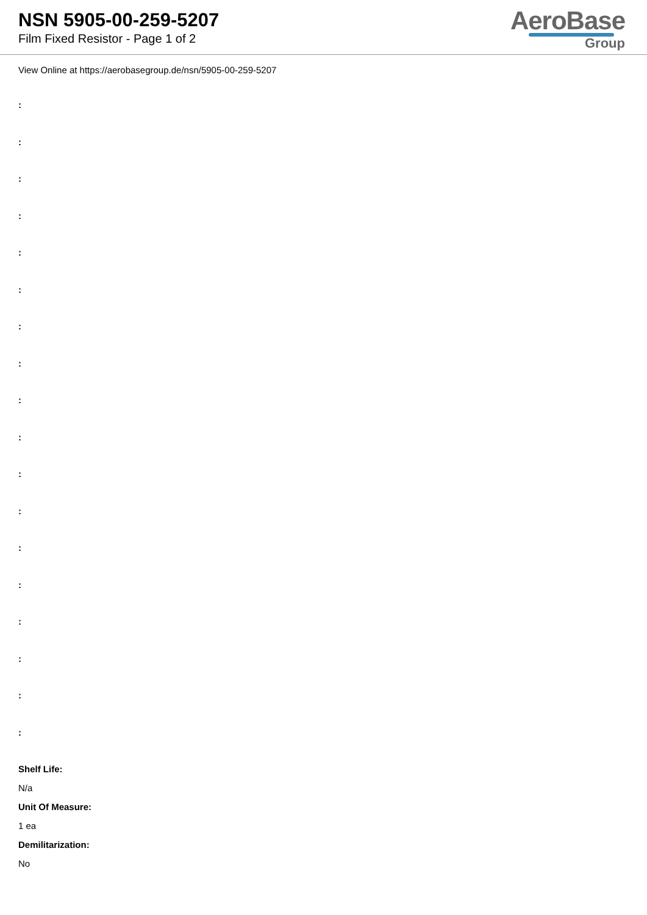NSN 5905-00-259-5207
Film Fixed Resistor - Page 1 of 2
AeroBase
Group
View Online at https://aerobasegroup.de/nsn/5905-00-259-5207
:
:
:
:
:
:
:
:
:
:
:
:
:
:
:
:
:
:
Shelf Life:
N/a
Unit Of Measure:
1 ea
Demilitarization:
No